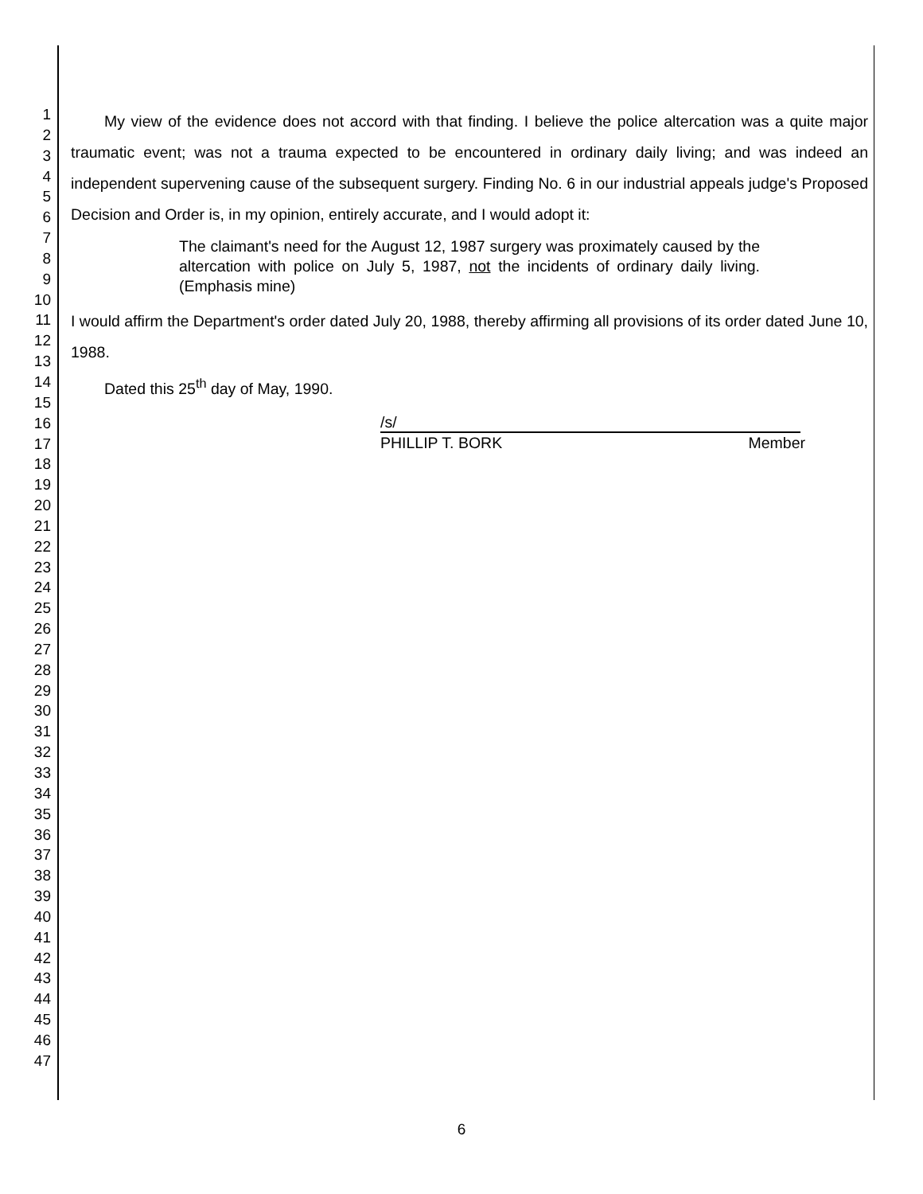1
2
3
4
5
6
7
8
9
10
11
12
13
14
15
16
17
18
19
20
21
22
23
24
25
26
27
28
29
30
31
32
33
34
35
36
37
38
39
40
41
42
43
44
45
46
47
My view of the evidence does not accord with that finding. I believe the police altercation was a quite major traumatic event; was not a trauma expected to be encountered in ordinary daily living; and was indeed an independent supervening cause of the subsequent surgery. Finding No. 6 in our industrial appeals judge's Proposed Decision and Order is, in my opinion, entirely accurate, and I would adopt it:
The claimant's need for the August 12, 1987 surgery was proximately caused by the altercation with police on July 5, 1987, not the incidents of ordinary daily living. (Emphasis mine)
I would affirm the Department's order dated July 20, 1988, thereby affirming all provisions of its order dated June 10, 1988.
Dated this 25<sup>th</sup> day of May, 1990.
/s/
PHILLIP T. BORK Member
6